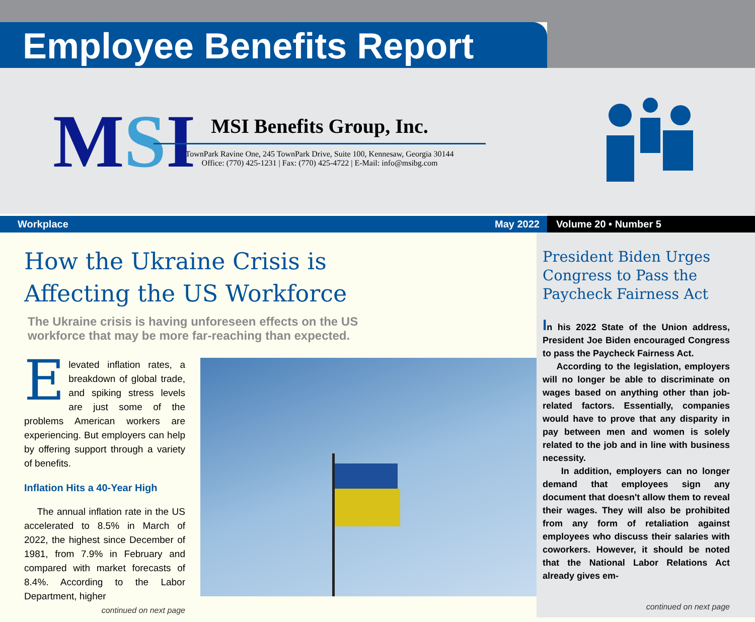Employee Benefits Report
MSI
MSI Benefits Group, Inc.
TownPark Ravine One, 245 TownPark Drive, Suite 100, Kennesaw, Georgia 30144
Office: (770) 425-1231 | Fax: (770) 425-4722 | E-Mail: info@msibg.com
Workplace May 2022 Volume 20 • Number 5
How the Ukraine Crisis is
Affecting the US Workforce
The Ukraine crisis is having unforeseen effects on the US workforce that may be more far-reaching than expected.
Elevated inflation rates, a breakdown of global trade, and spiking stress levels are just some of the problems American workers are experiencing. But employers can help by offering support through a variety of benefits.
Inflation Hits a 40-Year High
The annual inflation rate in the US accelerated to 8.5% in March of 2022, the highest since December of 1981, from 7.9% in February and compared with market forecasts of 8.4%. According to the Labor Department, higher
continued on next page
President Biden Urges Congress to Pass the Paycheck Fairness Act
In his 2022 State of the Union address, President Joe Biden encouraged Congress to pass the Paycheck Fairness Act.
According to the legislation, employers will no longer be able to discriminate on wages based on anything other than job-related factors. Essentially, companies would have to prove that any disparity in pay between men and women is solely related to the job and in line with business necessity.
In addition, employers can no longer demand that employees sign any document that doesn't allow them to reveal their wages. They will also be prohibited from any form of retaliation against employees who discuss their salaries with coworkers. However, it should be noted that the National Labor Relations Act already gives em-
continued on next page